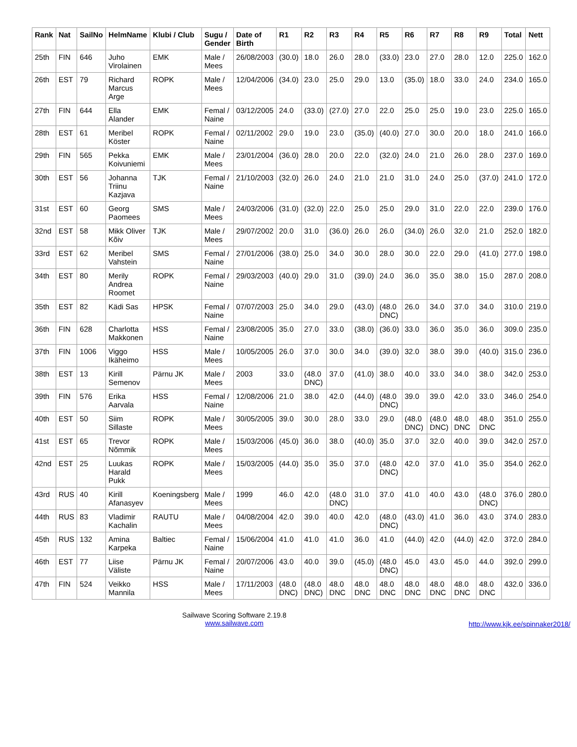| Rank | Nat | SailNo | HelmName | Klubi / Club | Sugu / Gender | Date of Birth | R1 | R2 | R3 | R4 | R5 | R6 | R7 | R8 | R9 | Total | Nett |
| --- | --- | --- | --- | --- | --- | --- | --- | --- | --- | --- | --- | --- | --- | --- | --- | --- | --- |
| 25th | FIN | 646 | Juho Virolainen | EMK | Male / Mees | 26/08/2003 | (30.0) | 18.0 | 26.0 | 28.0 | (33.0) | 23.0 | 27.0 | 28.0 | 12.0 | 225.0 | 162.0 |
| 26th | EST | 79 | Richard Marcus Arge | ROPK | Male / Mees | 12/04/2006 | (34.0) | 23.0 | 25.0 | 29.0 | 13.0 | (35.0) | 18.0 | 33.0 | 24.0 | 234.0 | 165.0 |
| 27th | FIN | 644 | Ella Alander | EMK | Femal / Naine | 03/12/2005 | 24.0 | (33.0) | (27.0) | 27.0 | 22.0 | 25.0 | 25.0 | 19.0 | 23.0 | 225.0 | 165.0 |
| 28th | EST | 61 | Meribel Köster | ROPK | Femal / Naine | 02/11/2002 | 29.0 | 19.0 | 23.0 | (35.0) | (40.0) | 27.0 | 30.0 | 20.0 | 18.0 | 241.0 | 166.0 |
| 29th | FIN | 565 | Pekka Koivuniemi | EMK | Male / Mees | 23/01/2004 | (36.0) | 28.0 | 20.0 | 22.0 | (32.0) | 24.0 | 21.0 | 26.0 | 28.0 | 237.0 | 169.0 |
| 30th | EST | 56 | Johanna Triinu Kazjava | TJK | Femal / Naine | 21/10/2003 | (32.0) | 26.0 | 24.0 | 21.0 | 21.0 | 31.0 | 24.0 | 25.0 | (37.0) | 241.0 | 172.0 |
| 31st | EST | 60 | Georg Paomees | SMS | Male / Mees | 24/03/2006 | (31.0) | (32.0) | 22.0 | 25.0 | 25.0 | 29.0 | 31.0 | 22.0 | 22.0 | 239.0 | 176.0 |
| 32nd | EST | 58 | Mikk Oliver Kõiv | TJK | Male / Mees | 29/07/2002 | 20.0 | 31.0 | (36.0) | 26.0 | 26.0 | (34.0) | 26.0 | 32.0 | 21.0 | 252.0 | 182.0 |
| 33rd | EST | 62 | Meribel Vahstein | SMS | Femal / Naine | 27/01/2006 | (38.0) | 25.0 | 34.0 | 30.0 | 28.0 | 30.0 | 22.0 | 29.0 | (41.0) | 277.0 | 198.0 |
| 34th | EST | 80 | Merily Andrea Roomet | ROPK | Femal / Naine | 29/03/2003 | (40.0) | 29.0 | 31.0 | (39.0) | 24.0 | 36.0 | 35.0 | 38.0 | 15.0 | 287.0 | 208.0 |
| 35th | EST | 82 | Kädi Sas | HPSK | Femal / Naine | 07/07/2003 | 25.0 | 34.0 | 29.0 | (43.0) | (48.0 DNC) | 26.0 | 34.0 | 37.0 | 34.0 | 310.0 | 219.0 |
| 36th | FIN | 628 | Charlotta Makkonen | HSS | Femal / Naine | 23/08/2005 | 35.0 | 27.0 | 33.0 | (38.0) | (36.0) | 33.0 | 36.0 | 35.0 | 36.0 | 309.0 | 235.0 |
| 37th | FIN | 1006 | Viggo Ikäheimo | HSS | Male / Mees | 10/05/2005 | 26.0 | 37.0 | 30.0 | 34.0 | (39.0) | 32.0 | 38.0 | 39.0 | (40.0) | 315.0 | 236.0 |
| 38th | EST | 13 | Kirill Semenov | Pärnu JK | Male / Mees | 2003 | 33.0 | (48.0 DNC) | 37.0 | (41.0) | 38.0 | 40.0 | 33.0 | 34.0 | 38.0 | 342.0 | 253.0 |
| 39th | FIN | 576 | Erika Aarvala | HSS | Femal / Naine | 12/08/2006 | 21.0 | 38.0 | 42.0 | (44.0) | (48.0 DNC) | 39.0 | 39.0 | 42.0 | 33.0 | 346.0 | 254.0 |
| 40th | EST | 50 | Siim Sillaste | ROPK | Male / Mees | 30/05/2005 | 39.0 | 30.0 | 28.0 | 33.0 | 29.0 | (48.0 DNC) | (48.0 DNC) | 48.0 DNC | 48.0 DNC | 351.0 | 255.0 |
| 41st | EST | 65 | Trevor Nõmmik | ROPK | Male / Mees | 15/03/2006 | (45.0) | 36.0 | 38.0 | (40.0) | 35.0 | 37.0 | 32.0 | 40.0 | 39.0 | 342.0 | 257.0 |
| 42nd | EST | 25 | Luukas Harald Pukk | ROPK | Male / Mees | 15/03/2005 | (44.0) | 35.0 | 35.0 | 37.0 | (48.0 DNC) | 42.0 | 37.0 | 41.0 | 35.0 | 354.0 | 262.0 |
| 43rd | RUS | 40 | Kirill Afanasyev | Koeningsberg | Male / Mees | 1999 | 46.0 | 42.0 | (48.0 DNC) | 31.0 | 37.0 | 41.0 | 40.0 | 43.0 | (48.0 DNC) | 376.0 | 280.0 |
| 44th | RUS | 83 | Vladimir Kachalin | RAUTU | Male / Mees | 04/08/2004 | 42.0 | 39.0 | 40.0 | 42.0 | (48.0 DNC) | (43.0) | 41.0 | 36.0 | 43.0 | 374.0 | 283.0 |
| 45th | RUS | 132 | Amina Karpeka | Baltiec | Femal / Naine | 15/06/2004 | 41.0 | 41.0 | 41.0 | 36.0 | 41.0 | (44.0) | 42.0 | (44.0) | 42.0 | 372.0 | 284.0 |
| 46th | EST | 77 | Liise Väliste | Pärnu JK | Femal / Naine | 20/07/2006 | 43.0 | 40.0 | 39.0 | (45.0) | (48.0 DNC) | 45.0 | 43.0 | 45.0 | 44.0 | 392.0 | 299.0 |
| 47th | FIN | 524 | Veikko Mannila | HSS | Male / Mees | 17/11/2003 | (48.0 DNC) | (48.0 DNC) | 48.0 DNC | 48.0 DNC | 48.0 DNC | 48.0 DNC | 48.0 DNC | 48.0 DNC | 48.0 DNC | 432.0 | 336.0 |
Sailwave Scoring Software 2.19.8
www.sailwave.com
http://www.kjk.ee/spinnaker2018/